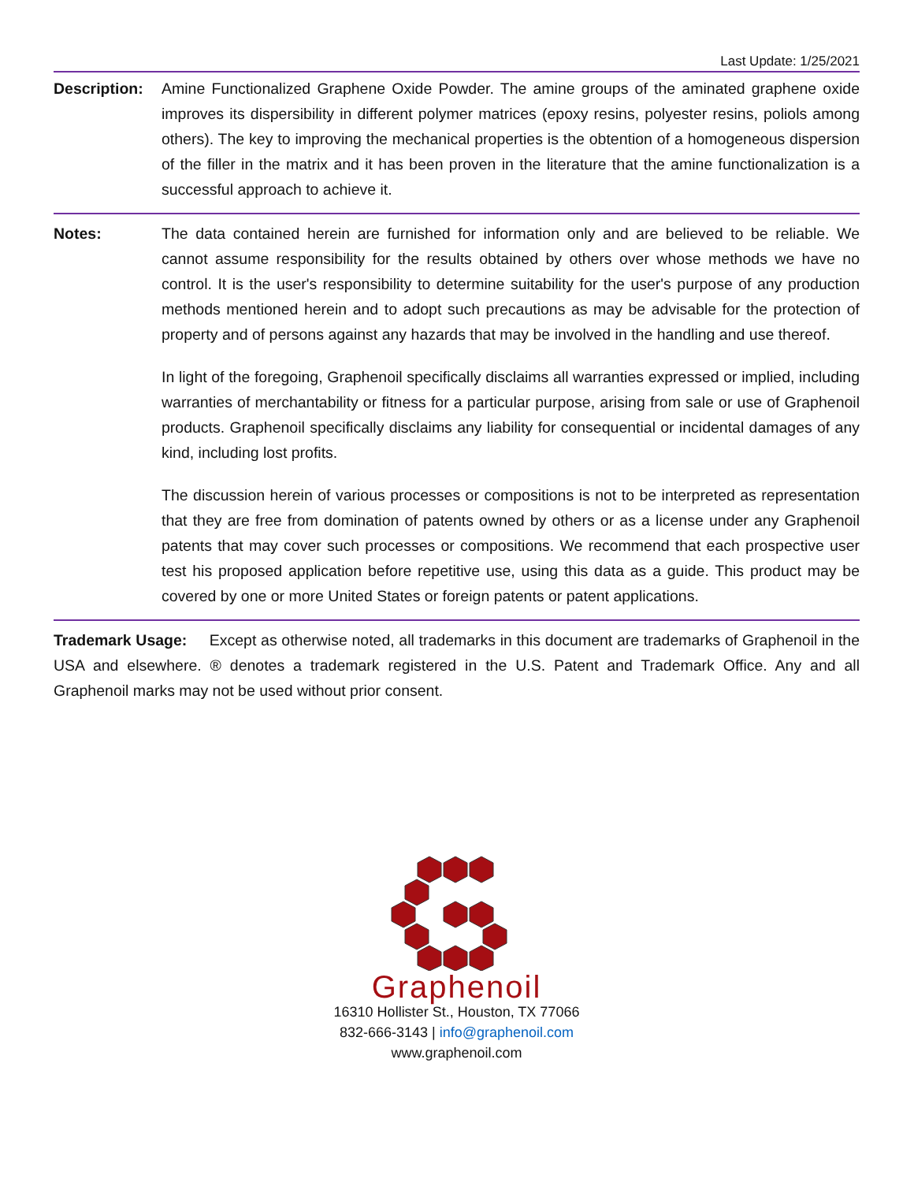Last Update: 1/25/2021
Description:
Amine Functionalized Graphene Oxide Powder. The amine groups of the aminated graphene oxide improves its dispersibility in different polymer matrices (epoxy resins, polyester resins, poliols among others). The key to improving the mechanical properties is the obtention of a homogeneous dispersion of the filler in the matrix and it has been proven in the literature that the amine functionalization is a successful approach to achieve it.
Notes: The data contained herein are furnished for information only and are believed to be reliable. We cannot assume responsibility for the results obtained by others over whose methods we have no control. It is the user's responsibility to determine suitability for the user's purpose of any production methods mentioned herein and to adopt such precautions as may be advisable for the protection of property and of persons against any hazards that may be involved in the handling and use thereof.
In light of the foregoing, Graphenoil specifically disclaims all warranties expressed or implied, including warranties of merchantability or fitness for a particular purpose, arising from sale or use of Graphenoil products. Graphenoil specifically disclaims any liability for consequential or incidental damages of any kind, including lost profits.
The discussion herein of various processes or compositions is not to be interpreted as representation that they are free from domination of patents owned by others or as a license under any Graphenoil patents that may cover such processes or compositions. We recommend that each prospective user test his proposed application before repetitive use, using this data as a guide. This product may be covered by one or more United States or foreign patents or patent applications.
Trademark Usage: Except as otherwise noted, all trademarks in this document are trademarks of Graphenoil in the USA and elsewhere. ® denotes a trademark registered in the U.S. Patent and Trademark Office. Any and all Graphenoil marks may not be used without prior consent.
Graphenoil
16310 Hollister St., Houston, TX 77066
832-666-3143 | info@graphenoil.com
www.graphenoil.com